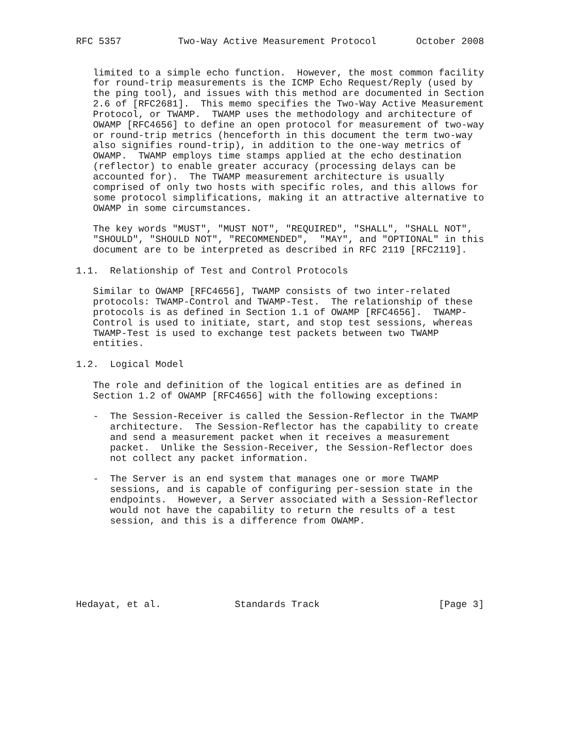RFC 5357          Two-Way Active Measurement Protocol       October 2008


   limited to a simple echo function.  However, the most common facility
   for round-trip measurements is the ICMP Echo Request/Reply (used by
   the ping tool), and issues with this method are documented in Section
   2.6 of [RFC2681].  This memo specifies the Two-Way Active Measurement
   Protocol, or TWAMP.  TWAMP uses the methodology and architecture of
   OWAMP [RFC4656] to define an open protocol for measurement of two-way
   or round-trip metrics (henceforth in this document the term two-way
   also signifies round-trip), in addition to the one-way metrics of
   OWAMP.  TWAMP employs time stamps applied at the echo destination
   (reflector) to enable greater accuracy (processing delays can be
   accounted for).  The TWAMP measurement architecture is usually
   comprised of only two hosts with specific roles, and this allows for
   some protocol simplifications, making it an attractive alternative to
   OWAMP in some circumstances.

   The key words "MUST", "MUST NOT", "REQUIRED", "SHALL", "SHALL NOT",
   "SHOULD", "SHOULD NOT", "RECOMMENDED",  "MAY", and "OPTIONAL" in this
   document are to be interpreted as described in RFC 2119 [RFC2119].

1.1.  Relationship of Test and Control Protocols

   Similar to OWAMP [RFC4656], TWAMP consists of two inter-related
   protocols: TWAMP-Control and TWAMP-Test.  The relationship of these
   protocols is as defined in Section 1.1 of OWAMP [RFC4656].  TWAMP-
   Control is used to initiate, start, and stop test sessions, whereas
   TWAMP-Test is used to exchange test packets between two TWAMP
   entities.

1.2.  Logical Model

   The role and definition of the logical entities are as defined in
   Section 1.2 of OWAMP [RFC4656] with the following exceptions:

   -  The Session-Receiver is called the Session-Reflector in the TWAMP
      architecture.  The Session-Reflector has the capability to create
      and send a measurement packet when it receives a measurement
      packet.  Unlike the Session-Receiver, the Session-Reflector does
      not collect any packet information.

   -  The Server is an end system that manages one or more TWAMP
      sessions, and is capable of configuring per-session state in the
      endpoints.  However, a Server associated with a Session-Reflector
      would not have the capability to return the results of a test
      session, and this is a difference from OWAMP.







Hedayat, et al.             Standards Track                     [Page 3]